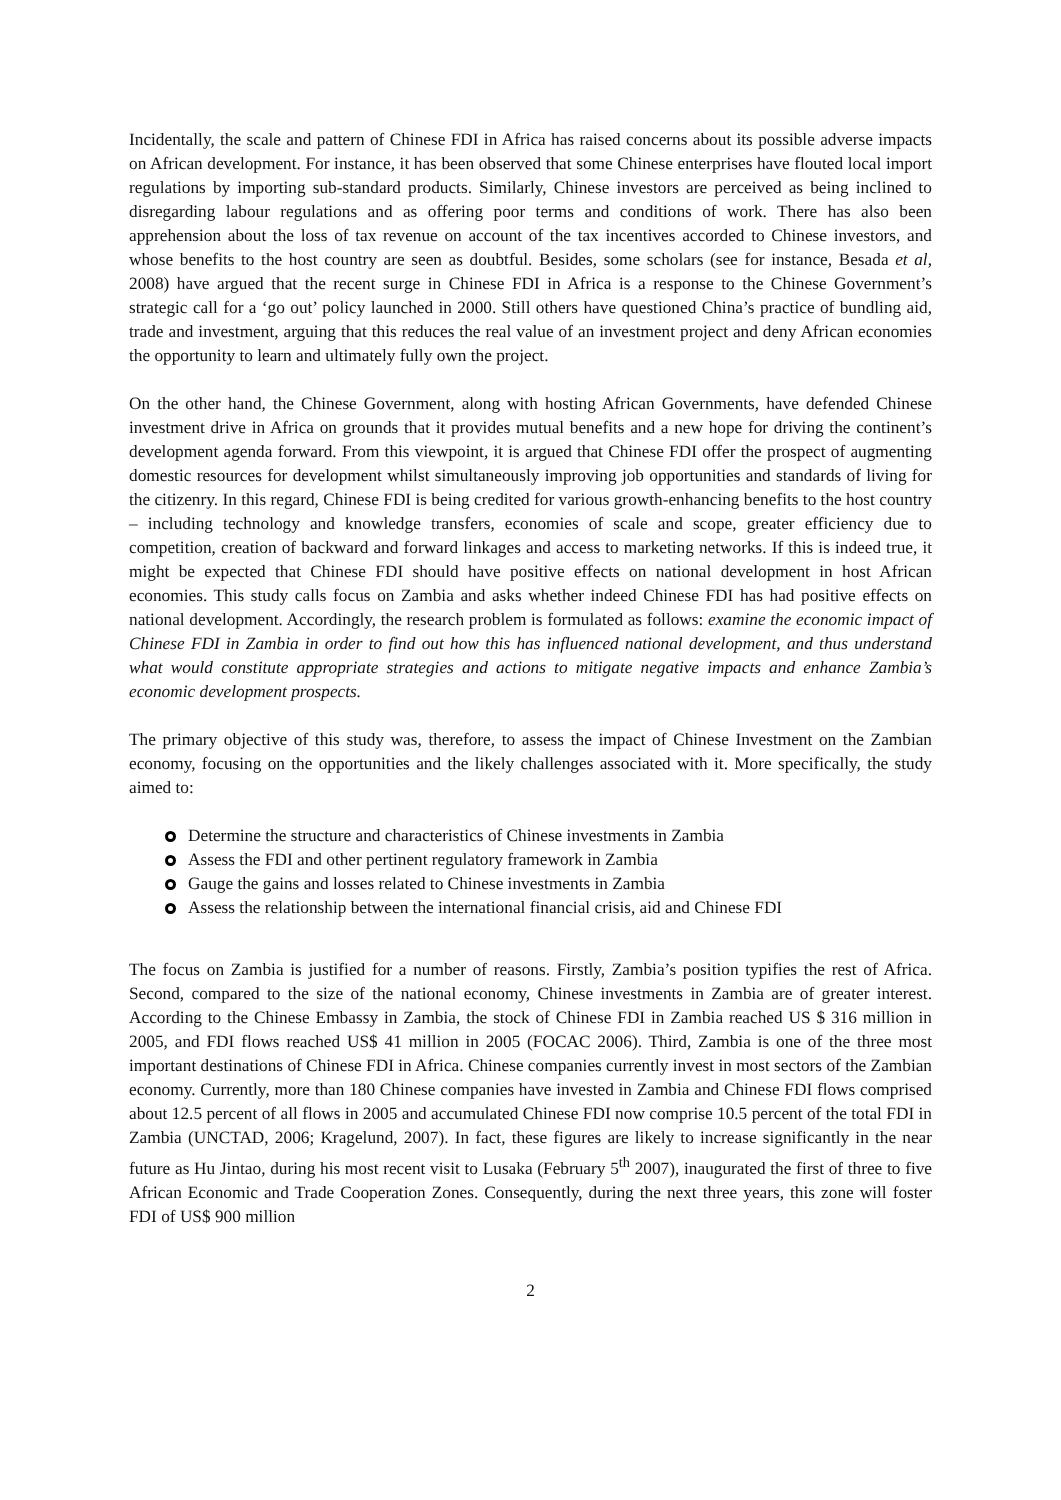Incidentally, the scale and pattern of Chinese FDI in Africa has raised concerns about its possible adverse impacts on African development. For instance, it has been observed that some Chinese enterprises have flouted local import regulations by importing sub-standard products. Similarly, Chinese investors are perceived as being inclined to disregarding labour regulations and as offering poor terms and conditions of work. There has also been apprehension about the loss of tax revenue on account of the tax incentives accorded to Chinese investors, and whose benefits to the host country are seen as doubtful. Besides, some scholars (see for instance, Besada et al, 2008) have argued that the recent surge in Chinese FDI in Africa is a response to the Chinese Government’s strategic call for a ‘go out’ policy launched in 2000. Still others have questioned China’s practice of bundling aid, trade and investment, arguing that this reduces the real value of an investment project and deny African economies the opportunity to learn and ultimately fully own the project.
On the other hand, the Chinese Government, along with hosting African Governments, have defended Chinese investment drive in Africa on grounds that it provides mutual benefits and a new hope for driving the continent’s development agenda forward. From this viewpoint, it is argued that Chinese FDI offer the prospect of augmenting domestic resources for development whilst simultaneously improving job opportunities and standards of living for the citizenry. In this regard, Chinese FDI is being credited for various growth-enhancing benefits to the host country – including technology and knowledge transfers, economies of scale and scope, greater efficiency due to competition, creation of backward and forward linkages and access to marketing networks. If this is indeed true, it might be expected that Chinese FDI should have positive effects on national development in host African economies. This study calls focus on Zambia and asks whether indeed Chinese FDI has had positive effects on national development. Accordingly, the research problem is formulated as follows: examine the economic impact of Chinese FDI in Zambia in order to find out how this has influenced national development, and thus understand what would constitute appropriate strategies and actions to mitigate negative impacts and enhance Zambia’s economic development prospects.
The primary objective of this study was, therefore, to assess the impact of Chinese Investment on the Zambian economy, focusing on the opportunities and the likely challenges associated with it. More specifically, the study aimed to:
Determine the structure and characteristics of Chinese investments in Zambia
Assess the FDI and other pertinent regulatory framework in Zambia
Gauge the gains and losses related to Chinese investments in Zambia
Assess the relationship between the international financial crisis, aid and Chinese FDI
The focus on Zambia is justified for a number of reasons. Firstly, Zambia’s position typifies the rest of Africa. Second, compared to the size of the national economy, Chinese investments in Zambia are of greater interest. According to the Chinese Embassy in Zambia, the stock of Chinese FDI in Zambia reached US $ 316 million in 2005, and FDI flows reached US$ 41 million in 2005 (FOCAC 2006). Third, Zambia is one of the three most important destinations of Chinese FDI in Africa. Chinese companies currently invest in most sectors of the Zambian economy. Currently, more than 180 Chinese companies have invested in Zambia and Chinese FDI flows comprised about 12.5 percent of all flows in 2005 and accumulated Chinese FDI now comprise 10.5 percent of the total FDI in Zambia (UNCTAD, 2006; Kragelund, 2007). In fact, these figures are likely to increase significantly in the near future as Hu Jintao, during his most recent visit to Lusaka (February 5<sup>th</sup> 2007), inaugurated the first of three to five African Economic and Trade Cooperation Zones. Consequently, during the next three years, this zone will foster FDI of US$ 900 million
2